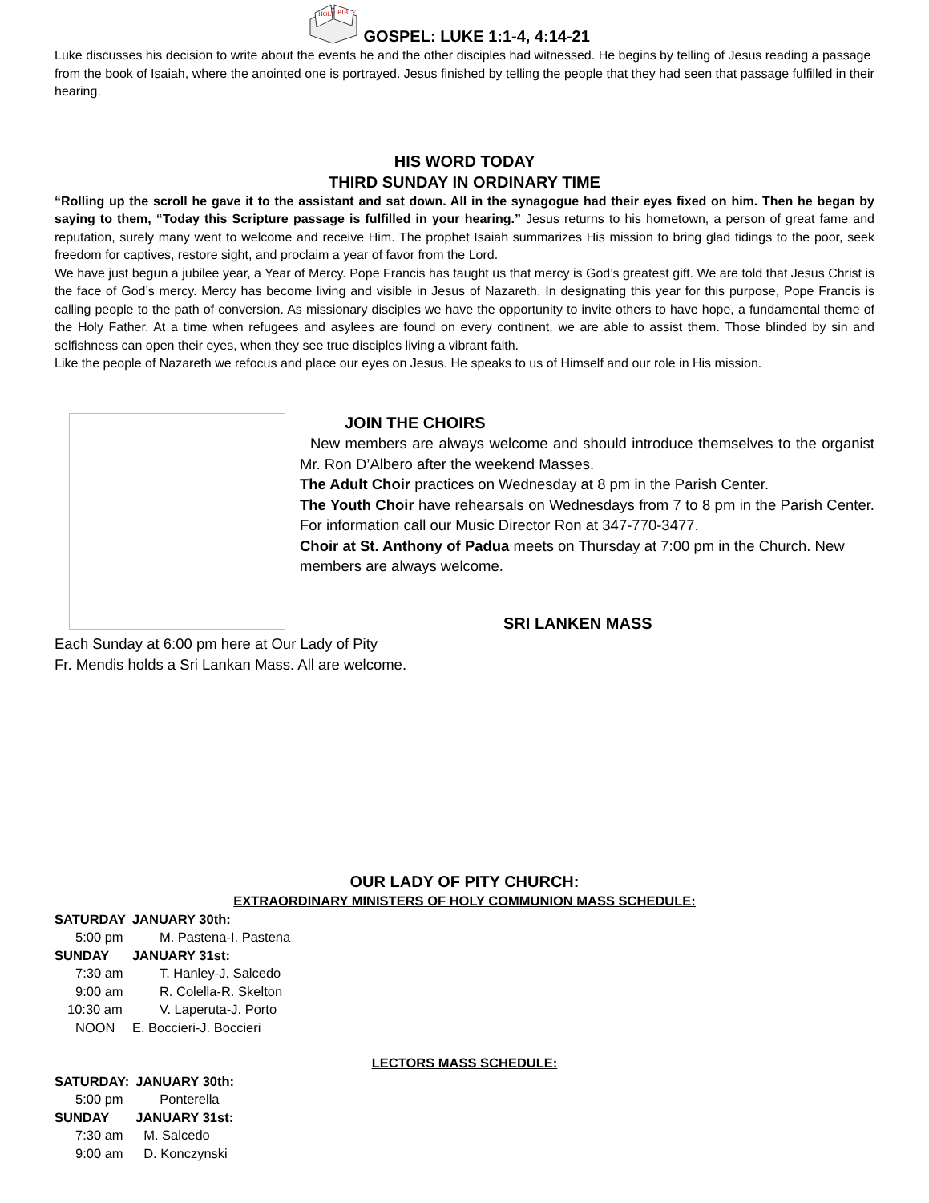HOLY
BIBLE
GOSPEL: LUKE 1:1-4, 4:14-21
Luke discusses his decision to write about the events he and the other disciples had witnessed. He begins by telling of Jesus reading a passage from the book of Isaiah, where the anointed one is portrayed. Jesus finished by telling the people that they had seen that passage fulfilled in their hearing.
HIS WORD TODAY
THIRD SUNDAY IN ORDINARY TIME
“Rolling up the scroll he gave it to the assistant and sat down. All in the synagogue had their eyes fixed on him. Then he began by saying to them, “Today this Scripture passage is fulfilled in your hearing.” Jesus returns to his hometown, a person of great fame and reputation, surely many went to welcome and receive Him. The prophet Isaiah summarizes His mission to bring glad tidings to the poor, seek freedom for captives, restore sight, and proclaim a year of favor from the Lord.
We have just begun a jubilee year, a Year of Mercy. Pope Francis has taught us that mercy is God’s greatest gift. We are told that Jesus Christ is the face of God’s mercy. Mercy has become living and visible in Jesus of Nazareth. In designating this year for this purpose, Pope Francis is calling people to the path of conversion. As missionary disciples we have the opportunity to invite others to have hope, a fundamental theme of the Holy Father. At a time when refugees and asylees are found on every continent, we are able to assist them. Those blinded by sin and selfishness can open their eyes, when they see true disciples living a vibrant faith.
Like the people of Nazareth we refocus and place our eyes on Jesus. He speaks to us of Himself and our role in His mission.
JOIN THE CHOIRS
New members are always welcome and should introduce themselves to the organist Mr. Ron D’Albero after the weekend Masses.
The Adult Choir practices on Wednesday at 8 pm in the Parish Center.
The Youth Choir have rehearsals on Wednesdays from 7 to 8 pm in the Parish Center. For information call our Music Director Ron at 347-770-3477.
Choir at St. Anthony of Padua meets on Thursday at 7:00 pm in the Church. New members are always welcome.
SRI LANKEN MASS
Each Sunday at 6:00 pm here at Our Lady of Pity
Fr. Mendis holds a Sri Lankan Mass. All are welcome.
OUR LADY OF PITY CHURCH:
EXTRAORDINARY MINISTERS OF HOLY COMMUNION MASS SCHEDULE:
| SATURDAY | JANUARY 30th: |
| 5:00 pm | M. Pastena-I. Pastena |
| SUNDAY | JANUARY 31st: |
| 7:30 am | T. Hanley-J. Salcedo |
| 9:00 am | R. Colella-R. Skelton |
| 10:30 am | V. Laperuta-J. Porto |
| NOON | E. Boccieri-J. Boccieri |
LECTORS MASS SCHEDULE:
| SATURDAY: | JANUARY 30th: |
| 5:00 pm | Ponterella |
| SUNDAY | JANUARY 31st: |
| 7:30 am | M. Salcedo |
| 9:00 am | D. Konczynski |